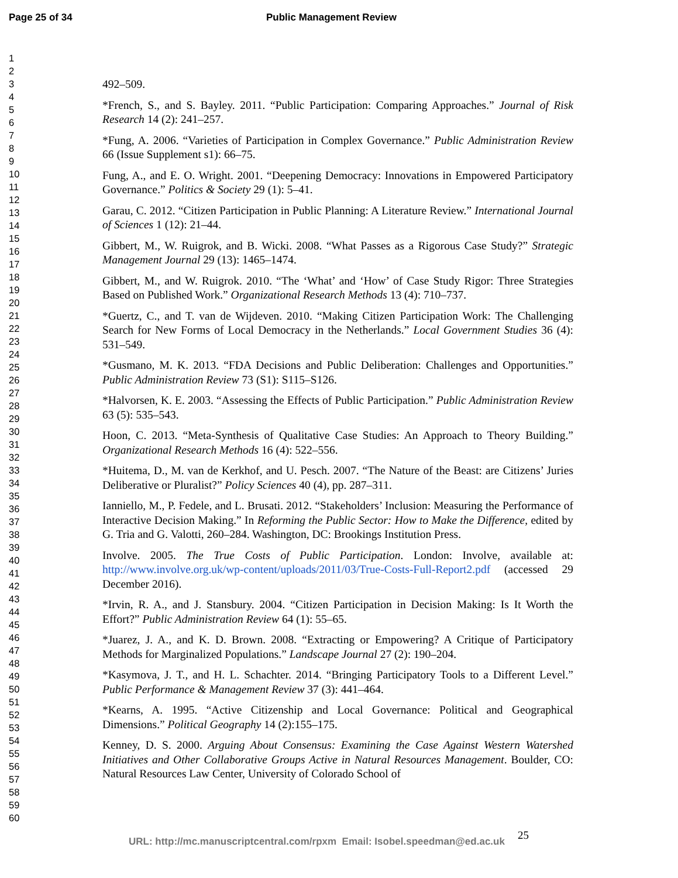Page 25 of 34 Public Management Review
1
2
3
4
5
6
7
8
9
10
11
12
13
14
15
16
17
18
19
20
21
22
23
24
25
26
27
28
29
30
31
32
33
34
35
36
37
38
39
40
41
42
43
44
45
46
47
48
49
50
51
52
53
54
55
56
57
58
59
60
492–509.
*French, S., and S. Bayley. 2011. “Public Participation: Comparing Approaches.” Journal of Risk Research 14 (2): 241–257.
*Fung, A. 2006. “Varieties of Participation in Complex Governance.” Public Administration Review 66 (Issue Supplement s1): 66–75.
Fung, A., and E. O. Wright. 2001. “Deepening Democracy: Innovations in Empowered Participatory Governance.” Politics & Society 29 (1): 5–41.
Garau, C. 2012. “Citizen Participation in Public Planning: A Literature Review.” International Journal of Sciences 1 (12): 21–44.
Gibbert, M., W. Ruigrok, and B. Wicki. 2008. “What Passes as a Rigorous Case Study?” Strategic Management Journal 29 (13): 1465–1474.
Gibbert, M., and W. Ruigrok. 2010. “The ‘What’ and ‘How’ of Case Study Rigor: Three Strategies Based on Published Work.” Organizational Research Methods 13 (4): 710–737.
*Guertz, C., and T. van de Wijdeven. 2010. “Making Citizen Participation Work: The Challenging Search for New Forms of Local Democracy in the Netherlands.” Local Government Studies 36 (4): 531–549.
*Gusmano, M. K. 2013. “FDA Decisions and Public Deliberation: Challenges and Opportunities.” Public Administration Review 73 (S1): S115–S126.
*Halvorsen, K. E. 2003. “Assessing the Effects of Public Participation.” Public Administration Review 63 (5): 535–543.
Hoon, C. 2013. “Meta-Synthesis of Qualitative Case Studies: An Approach to Theory Building.” Organizational Research Methods 16 (4): 522–556.
*Huitema, D., M. van de Kerkhof, and U. Pesch. 2007. “The Nature of the Beast: are Citizens’ Juries Deliberative or Pluralist?” Policy Sciences 40 (4), pp. 287–311.
Ianniello, M., P. Fedele, and L. Brusati. 2012. “Stakeholders’ Inclusion: Measuring the Performance of Interactive Decision Making.” In Reforming the Public Sector: How to Make the Difference, edited by G. Tria and G. Valotti, 260–284. Washington, DC: Brookings Institution Press.
Involve. 2005. The True Costs of Public Participation. London: Involve, available at: http://www.involve.org.uk/wp-content/uploads/2011/03/True-Costs-Full-Report2.pdf (accessed 29 December 2016).
*Irvin, R. A., and J. Stansbury. 2004. “Citizen Participation in Decision Making: Is It Worth the Effort?” Public Administration Review 64 (1): 55–65.
*Juarez, J. A., and K. D. Brown. 2008. “Extracting or Empowering? A Critique of Participatory Methods for Marginalized Populations.” Landscape Journal 27 (2): 190–204.
*Kasymova, J. T., and H. L. Schachter. 2014. “Bringing Participatory Tools to a Different Level.” Public Performance & Management Review 37 (3): 441–464.
*Kearns, A. 1995. “Active Citizenship and Local Governance: Political and Geographical Dimensions.” Political Geography 14 (2):155–175.
Kenney, D. S. 2000. Arguing About Consensus: Examining the Case Against Western Watershed Initiatives and Other Collaborative Groups Active in Natural Resources Management. Boulder, CO: Natural Resources Law Center, University of Colorado School of
URL: http://mc.manuscriptcentral.com/rpxm Email: Isobel.speedman@ed.ac.uk
25